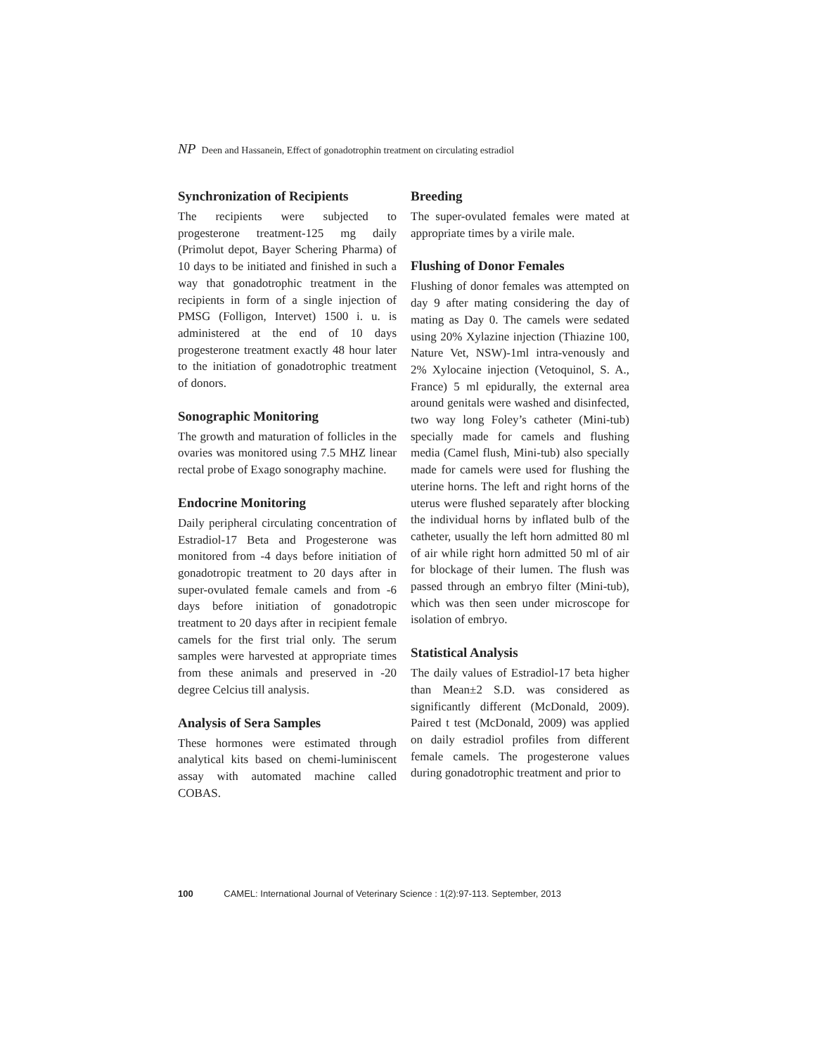NP Deen and Hassanein, Effect of gonadotrophin treatment on circulating estradiol
Synchronization of Recipients
The recipients were subjected to progesterone treatment-125 mg daily (Primolut depot, Bayer Schering Pharma) of 10 days to be initiated and finished in such a way that gonadotrophic treatment in the recipients in form of a single injection of PMSG (Folligon, Intervet) 1500 i. u. is administered at the end of 10 days progesterone treatment exactly 48 hour later to the initiation of gonadotrophic treatment of donors.
Sonographic Monitoring
The growth and maturation of follicles in the ovaries was monitored using 7.5 MHZ linear rectal probe of Exago sonography machine.
Endocrine Monitoring
Daily peripheral circulating concentration of Estradiol-17 Beta and Progesterone was monitored from -4 days before initiation of gonadotropic treatment to 20 days after in super-ovulated female camels and from -6 days before initiation of gonadotropic treatment to 20 days after in recipient female camels for the first trial only. The serum samples were harvested at appropriate times from these animals and preserved in -20 degree Celcius till analysis.
Analysis of Sera Samples
These hormones were estimated through analytical kits based on chemi-luminiscent assay with automated machine called COBAS.
Breeding
The super-ovulated females were mated at appropriate times by a virile male.
Flushing of Donor Females
Flushing of donor females was attempted on day 9 after mating considering the day of mating as Day 0. The camels were sedated using 20% Xylazine injection (Thiazine 100, Nature Vet, NSW)-1ml intra-venously and 2% Xylocaine injection (Vetoquinol, S. A., France) 5 ml epidurally, the external area around genitals were washed and disinfected, two way long Foley’s catheter (Mini-tub) specially made for camels and flushing media (Camel flush, Mini-tub) also specially made for camels were used for flushing the uterine horns. The left and right horns of the uterus were flushed separately after blocking the individual horns by inflated bulb of the catheter, usually the left horn admitted 80 ml of air while right horn admitted 50 ml of air for blockage of their lumen. The flush was passed through an embryo filter (Mini-tub), which was then seen under microscope for isolation of embryo.
Statistical Analysis
The daily values of Estradiol-17 beta higher than Mean±2 S.D. was considered as significantly different (McDonald, 2009). Paired t test (McDonald, 2009) was applied on daily estradiol profiles from different female camels. The progesterone values during gonadotrophic treatment and prior to
100 CAMEL: International Journal of Veterinary Science : 1(2):97-113. September, 2013